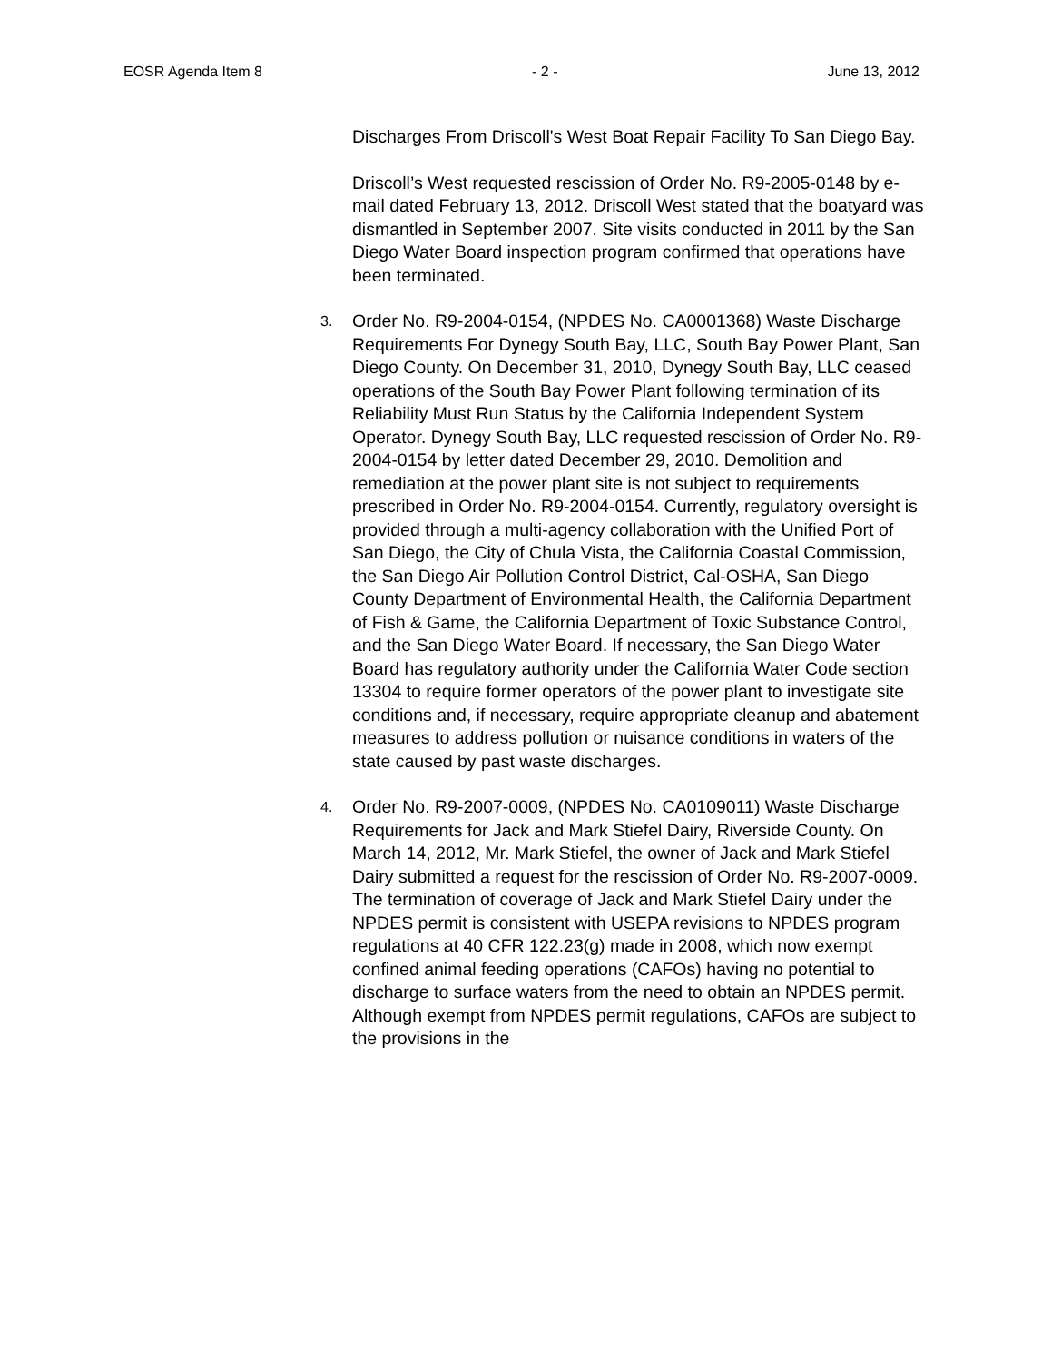EOSR Agenda Item 8 - 2 - June 13, 2012
Discharges From Driscoll's West Boat Repair Facility To San Diego Bay.
Driscoll’s West requested rescission of Order No. R9-2005-0148 by e-mail dated February 13, 2012. Driscoll West stated that the boatyard was dismantled in September 2007. Site visits conducted in 2011 by the San Diego Water Board inspection program confirmed that operations have been terminated.
3.
Order No. R9-2004-0154, (NPDES No. CA0001368) Waste Discharge Requirements For Dynegy South Bay, LLC, South Bay Power Plant, San Diego County. On December 31, 2010, Dynegy South Bay, LLC ceased operations of the South Bay Power Plant following termination of its Reliability Must Run Status by the California Independent System Operator. Dynegy South Bay, LLC requested rescission of Order No. R9-2004-0154 by letter dated December 29, 2010. Demolition and remediation at the power plant site is not subject to requirements prescribed in Order No. R9-2004-0154. Currently, regulatory oversight is provided through a multi-agency collaboration with the Unified Port of San Diego, the City of Chula Vista, the California Coastal Commission, the San Diego Air Pollution Control District, Cal-OSHA, San Diego County Department of Environmental Health, the California Department of Fish & Game, the California Department of Toxic Substance Control, and the San Diego Water Board. If necessary, the San Diego Water Board has regulatory authority under the California Water Code section 13304 to require former operators of the power plant to investigate site conditions and, if necessary, require appropriate cleanup and abatement measures to address pollution or nuisance conditions in waters of the state caused by past waste discharges.
4.
Order No. R9-2007-0009, (NPDES No. CA0109011) Waste Discharge Requirements for Jack and Mark Stiefel Dairy, Riverside County. On March 14, 2012, Mr. Mark Stiefel, the owner of Jack and Mark Stiefel Dairy submitted a request for the rescission of Order No. R9-2007-0009. The termination of coverage of Jack and Mark Stiefel Dairy under the NPDES permit is consistent with USEPA revisions to NPDES program regulations at 40 CFR 122.23(g) made in 2008, which now exempt confined animal feeding operations (CAFOs) having no potential to discharge to surface waters from the need to obtain an NPDES permit. Although exempt from NPDES permit regulations, CAFOs are subject to the provisions in the